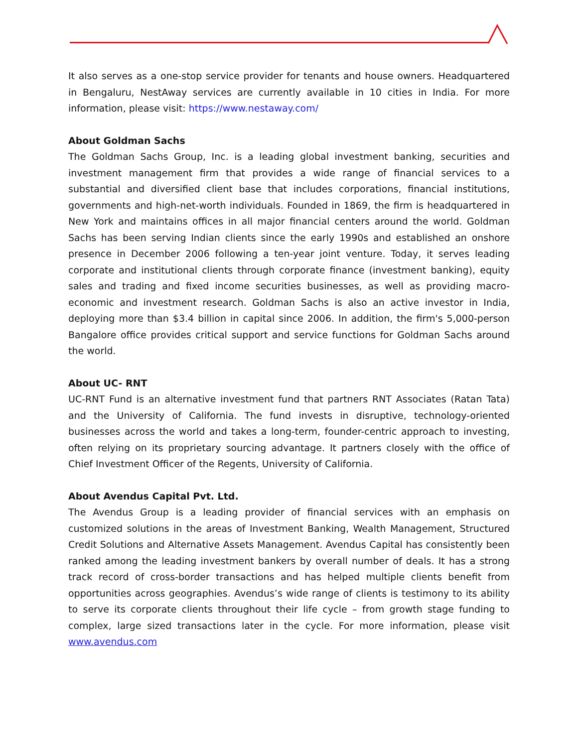It also serves as a one-stop service provider for tenants and house owners. Headquartered in Bengaluru, NestAway services are currently available in 10 cities in India. For more information, please visit: https://www.nestaway.com/
About Goldman Sachs
The Goldman Sachs Group, Inc. is a leading global investment banking, securities and investment management firm that provides a wide range of financial services to a substantial and diversified client base that includes corporations, financial institutions, governments and high-net-worth individuals. Founded in 1869, the firm is headquartered in New York and maintains offices in all major financial centers around the world. Goldman Sachs has been serving Indian clients since the early 1990s and established an onshore presence in December 2006 following a ten-year joint venture. Today, it serves leading corporate and institutional clients through corporate finance (investment banking), equity sales and trading and fixed income securities businesses, as well as providing macro-economic and investment research. Goldman Sachs is also an active investor in India, deploying more than $3.4 billion in capital since 2006. In addition, the firm's 5,000-person Bangalore office provides critical support and service functions for Goldman Sachs around the world.
About UC- RNT
UC-RNT Fund is an alternative investment fund that partners RNT Associates (Ratan Tata) and the University of California. The fund invests in disruptive, technology-oriented businesses across the world and takes a long-term, founder-centric approach to investing, often relying on its proprietary sourcing advantage. It partners closely with the office of Chief Investment Officer of the Regents, University of California.
About Avendus Capital Pvt. Ltd.
The Avendus Group is a leading provider of financial services with an emphasis on customized solutions in the areas of Investment Banking, Wealth Management, Structured Credit Solutions and Alternative Assets Management. Avendus Capital has consistently been ranked among the leading investment bankers by overall number of deals. It has a strong track record of cross-border transactions and has helped multiple clients benefit from opportunities across geographies. Avendus’s wide range of clients is testimony to its ability to serve its corporate clients throughout their life cycle – from growth stage funding to complex, large sized transactions later in the cycle. For more information, please visit www.avendus.com